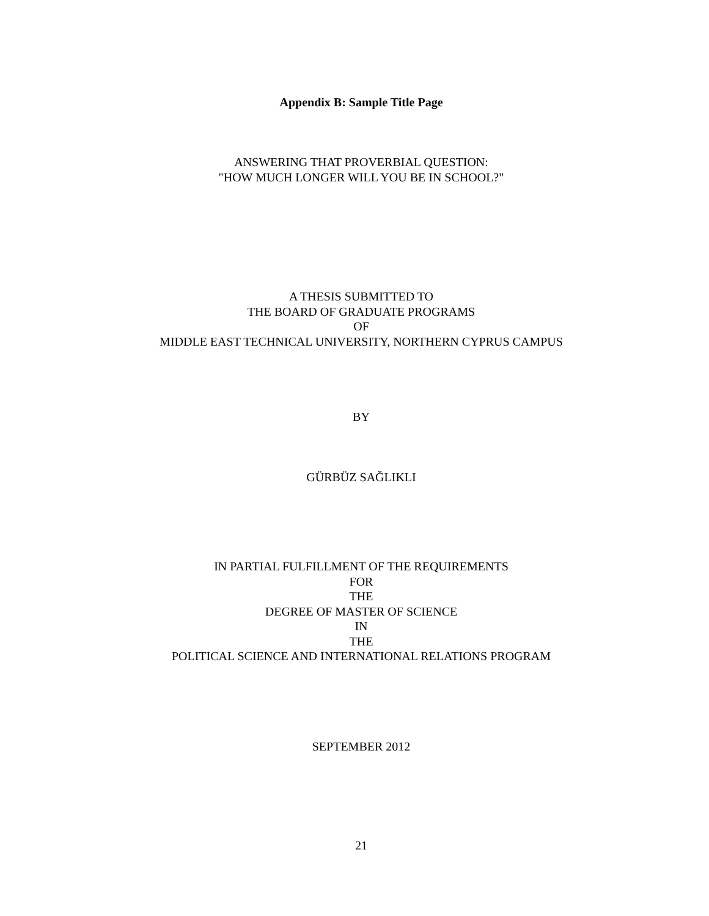Appendix B: Sample Title Page
ANSWERING THAT PROVERBIAL QUESTION:
"HOW MUCH LONGER WILL YOU BE IN SCHOOL?"
A THESIS SUBMITTED TO
THE BOARD OF GRADUATE PROGRAMS
OF
MIDDLE EAST TECHNICAL UNIVERSITY, NORTHERN CYPRUS CAMPUS
BY
GÜRBÜZ SAĞLIKLI
IN PARTIAL FULFILLMENT OF THE REQUIREMENTS
FOR
THE
DEGREE OF MASTER OF SCIENCE
IN
THE
POLITICAL SCIENCE AND INTERNATIONAL RELATIONS PROGRAM
SEPTEMBER 2012
21